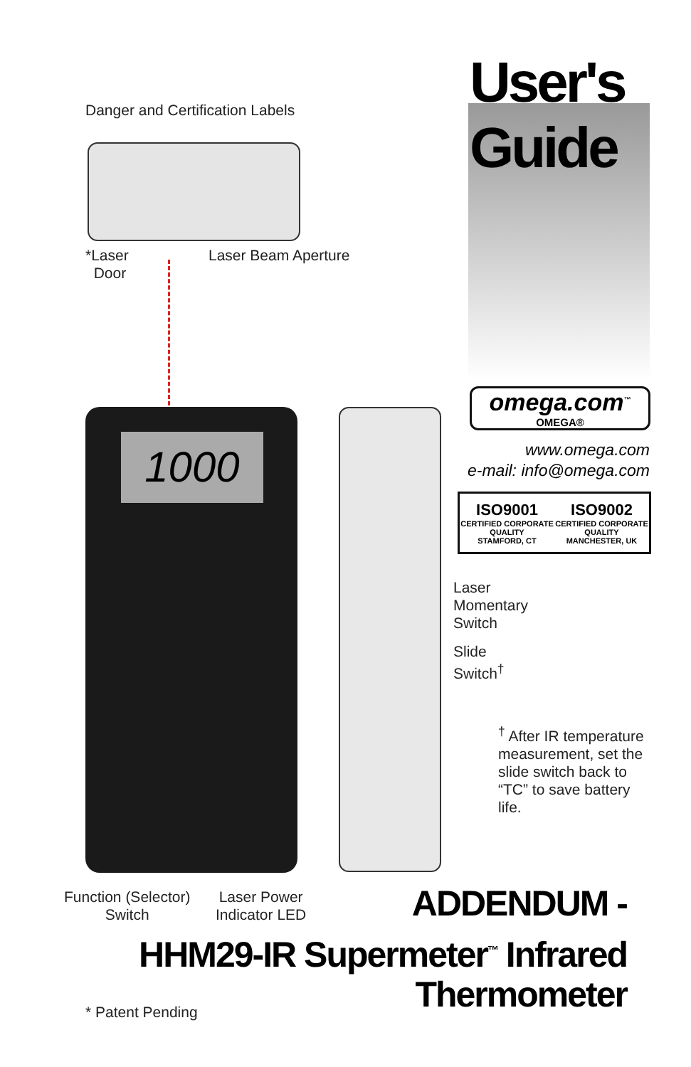1000
User's Guide
Danger and Certification Labels
*Laser
Door
Laser Beam Aperture
omega.com<sup>™</sup>
OMEGA®
www.omega.com
e-mail: info@omega.com
ISO9001
CERTIFIED CORPORATE QUALITY
STAMFORD, CT
ISO9002
CERTIFIED CORPORATE QUALITY
MANCHESTER, UK
Laser
Momentary
Switch
Slide
Switch<sup>†</sup>
<sup>†</sup> After IR temperature measurement, set the slide switch back to “TC” to save battery life.
Function (Selector)
Switch
Laser Power
Indicator LED
ADDENDUM -
HHM29-IR Supermeter<sup>™</sup> Infrared
Thermometer
* Patent Pending